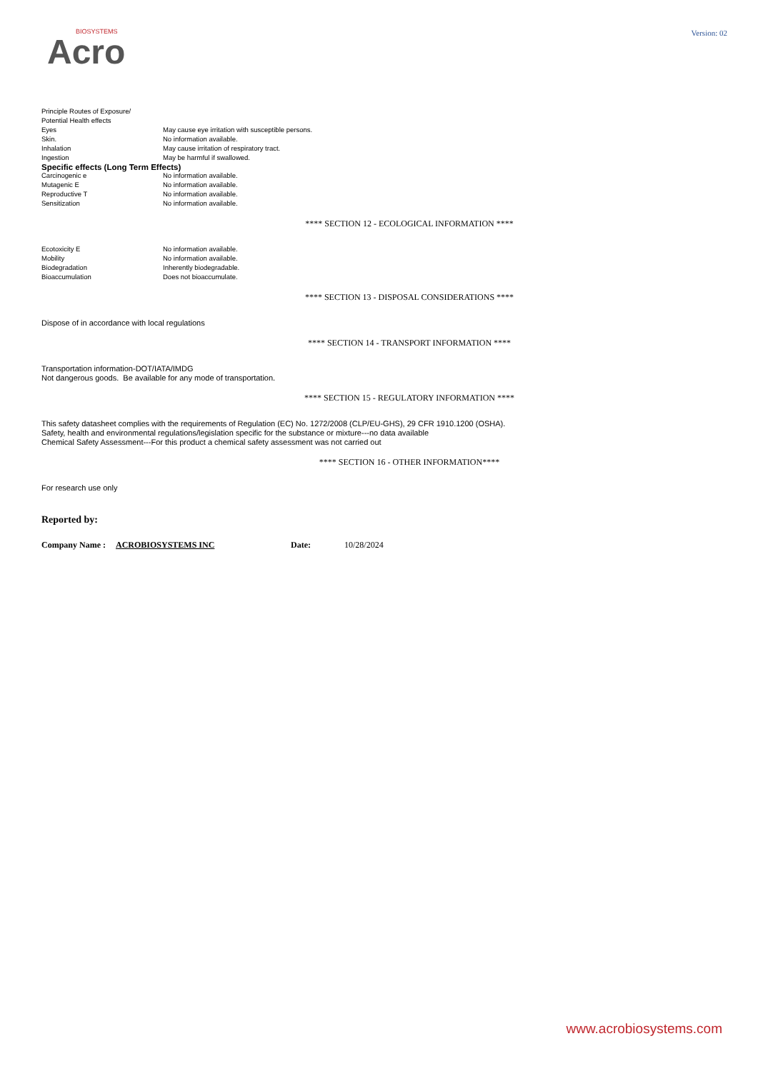BIOSYSTEMS
Acro
Version: 02
| Principle Routes of Exposure/ | |
| Potential Health effects | |
| Eyes | May cause eye irritation with susceptible persons. |
| Skin. | No information available. |
| Inhalation | May cause irritation of respiratory tract. |
| Ingestion | May be harmful if swallowed. |
Specific effects (Long Term Effects)
| Carcinogenic e | No information available. |
| Mutagenic E | No information available. |
| Reproductive T | No information available. |
| Sensitization | No information available. |
**** SECTION 12 - ECOLOGICAL INFORMATION ****
| Ecotoxicity E | No information available. |
| Mobility | No information available. |
| Biodegradation | Inherently biodegradable. |
| Bioaccumulation | Does not bioaccumulate. |
**** SECTION 13 - DISPOSAL CONSIDERATIONS ****
Dispose of in accordance with local regulations
**** SECTION 14 - TRANSPORT INFORMATION ****
Transportation information-DOT/IATA/IMDG
Not dangerous goods. Be available for any mode of transportation.
**** SECTION 15 - REGULATORY INFORMATION ****
This safety datasheet complies with the requirements of Regulation (EC) No. 1272/2008 (CLP/EU-GHS), 29 CFR 1910.1200 (OSHA).
Safety, health and environmental regulations/legislation specific for the substance or mixture---no data available
Chemical Safety Assessment---For this product a chemical safety assessment was not carried out
**** SECTION 16 - OTHER INFORMATION****
For research use only
Reported by:
Company Name : ACROBIOSYSTEMS INC Date: 10/28/2024
www.acrobiosystems.com